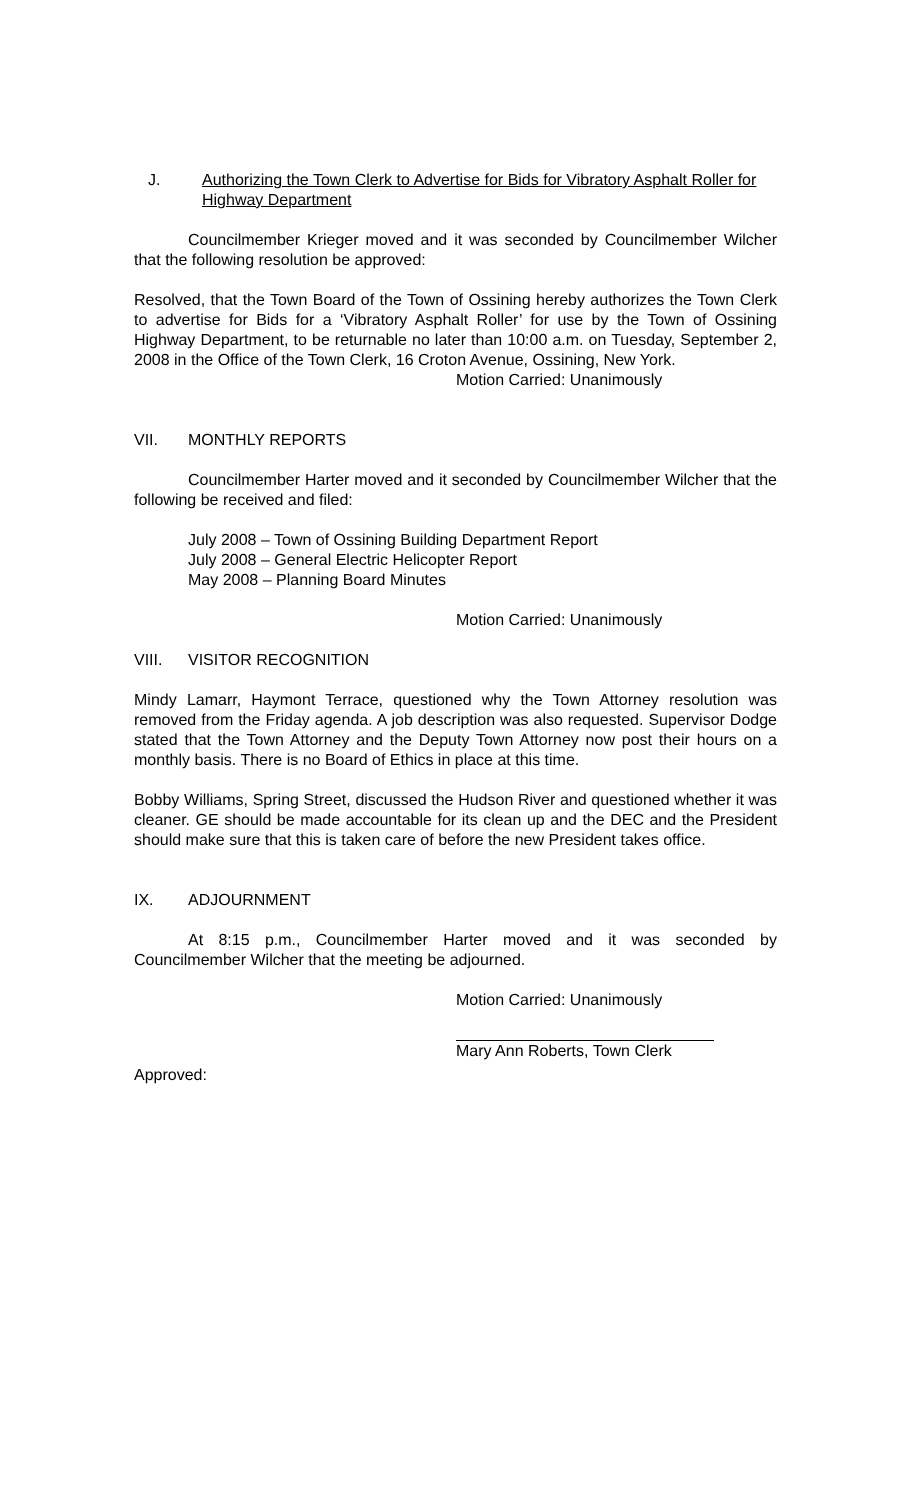J. Authorizing the Town Clerk to Advertise for Bids for Vibratory Asphalt Roller for Highway Department
Councilmember Krieger moved and it was seconded by Councilmember Wilcher that the following resolution be approved:
Resolved, that the Town Board of the Town of Ossining hereby authorizes the Town Clerk to advertise for Bids for a ‘Vibratory Asphalt Roller’ for use by the Town of Ossining Highway Department, to be returnable no later than 10:00 a.m. on Tuesday, September 2, 2008 in the Office of the Town Clerk, 16 Croton Avenue, Ossining, New York.
Motion Carried: Unanimously
VII. MONTHLY REPORTS
Councilmember Harter moved and it seconded by Councilmember Wilcher that the following be received and filed:
July 2008 – Town of Ossining Building Department Report
July 2008 – General Electric Helicopter Report
May 2008 – Planning Board Minutes
Motion Carried: Unanimously
VIII. VISITOR RECOGNITION
Mindy Lamarr, Haymont Terrace, questioned why the Town Attorney resolution was removed from the Friday agenda. A job description was also requested. Supervisor Dodge stated that the Town Attorney and the Deputy Town Attorney now post their hours on a monthly basis. There is no Board of Ethics in place at this time.
Bobby Williams, Spring Street, discussed the Hudson River and questioned whether it was cleaner. GE should be made accountable for its clean up and the DEC and the President should make sure that this is taken care of before the new President takes office.
IX. ADJOURNMENT
At 8:15 p.m., Councilmember Harter moved and it was seconded by Councilmember Wilcher that the meeting be adjourned.
Motion Carried: Unanimously
Mary Ann Roberts, Town Clerk
Approved: